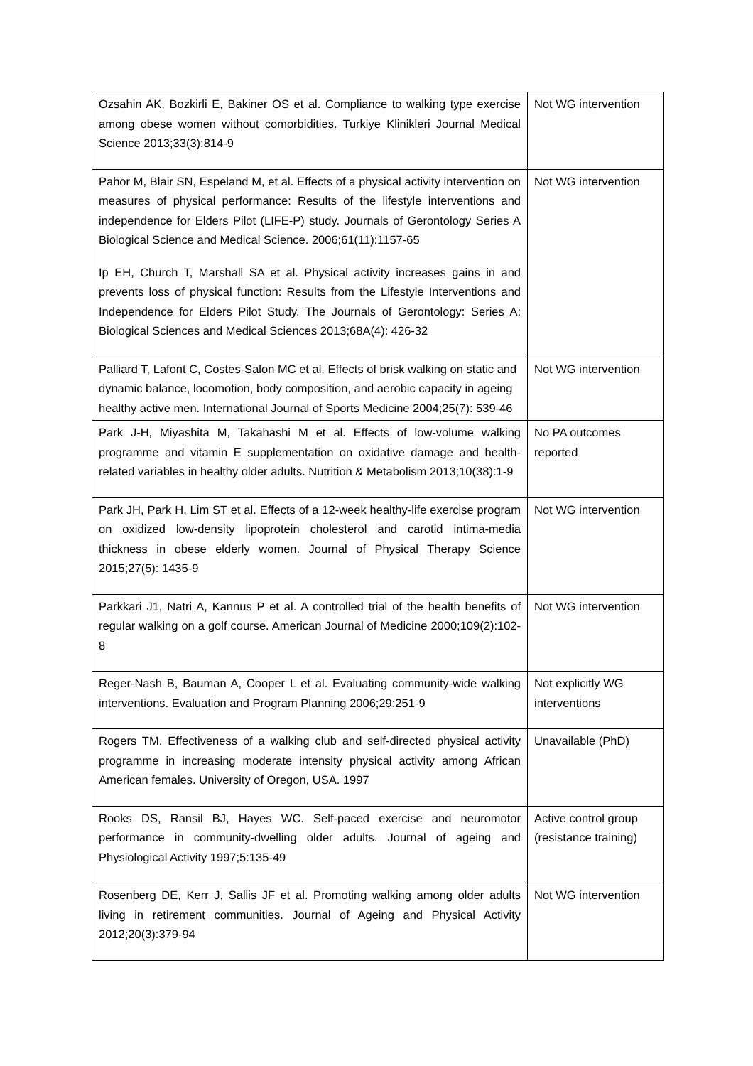| Ozsahin AK, Bozkirli E, Bakiner OS et al. Compliance to walking type exercise among obese women without comorbidities. Turkiye Klinikleri Journal Medical Science 2013;33(3):814-9 | Not WG intervention |
| Pahor M, Blair SN, Espeland M, et al. Effects of a physical activity intervention on measures of physical performance: Results of the lifestyle interventions and independence for Elders Pilot (LIFE-P) study. Journals of Gerontology Series A Biological Science and Medical Science. 2006;61(11):1157-65 Ip EH, Church T, Marshall SA et al. Physical activity increases gains in and prevents loss of physical function: Results from the Lifestyle Interventions and Independence for Elders Pilot Study. The Journals of Gerontology: Series A: Biological Sciences and Medical Sciences 2013;68A(4): 426-32 | Not WG intervention |
| Palliard T, Lafont C, Costes-Salon MC et al. Effects of brisk walking on static and dynamic balance, locomotion, body composition, and aerobic capacity in ageing healthy active men. International Journal of Sports Medicine 2004;25(7): 539-46 | Not WG intervention |
| Park J-H, Miyashita M, Takahashi M et al. Effects of low-volume walking programme and vitamin E supplementation on oxidative damage and health-related variables in healthy older adults. Nutrition & Metabolism 2013;10(38):1-9 | No PA outcomes reported |
| Park JH, Park H, Lim ST et al. Effects of a 12-week healthy-life exercise program on oxidized low-density lipoprotein cholesterol and carotid intima-media thickness in obese elderly women. Journal of Physical Therapy Science 2015;27(5): 1435-9 | Not WG intervention |
| Parkkari J1, Natri A, Kannus P et al. A controlled trial of the health benefits of regular walking on a golf course. American Journal of Medicine 2000;109(2):102-8 | Not WG intervention |
| Reger-Nash B, Bauman A, Cooper L et al. Evaluating community-wide walking interventions. Evaluation and Program Planning 2006;29:251-9 | Not explicitly WG interventions |
| Rogers TM. Effectiveness of a walking club and self-directed physical activity programme in increasing moderate intensity physical activity among African American females. University of Oregon, USA. 1997 | Unavailable (PhD) |
| Rooks DS, Ransil BJ, Hayes WC. Self-paced exercise and neuromotor performance in community-dwelling older adults. Journal of ageing and Physiological Activity 1997;5:135-49 | Active control group (resistance training) |
| Rosenberg DE, Kerr J, Sallis JF et al. Promoting walking among older adults living in retirement communities. Journal of Ageing and Physical Activity 2012;20(3):379-94 | Not WG intervention |